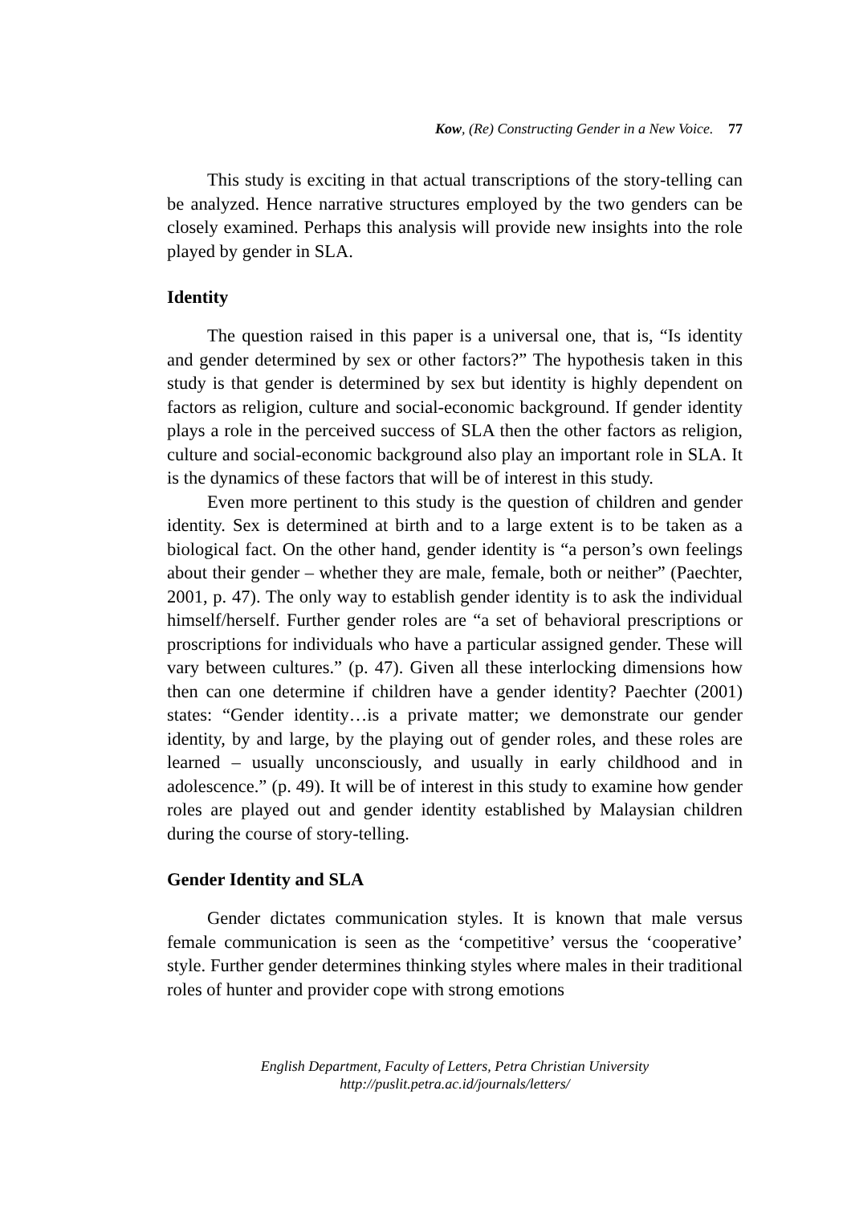Kow, (Re) Constructing Gender in a New Voice. 77
This study is exciting in that actual transcriptions of the story-telling can be analyzed. Hence narrative structures employed by the two genders can be closely examined. Perhaps this analysis will provide new insights into the role played by gender in SLA.
Identity
The question raised in this paper is a universal one, that is, “Is identity and gender determined by sex or other factors?” The hypothesis taken in this study is that gender is determined by sex but identity is highly dependent on factors as religion, culture and social-economic background. If gender identity plays a role in the perceived success of SLA then the other factors as religion, culture and social-economic background also play an important role in SLA. It is the dynamics of these factors that will be of interest in this study.
Even more pertinent to this study is the question of children and gender identity. Sex is determined at birth and to a large extent is to be taken as a biological fact. On the other hand, gender identity is “a person’s own feelings about their gender – whether they are male, female, both or neither” (Paechter, 2001, p. 47). The only way to establish gender identity is to ask the individual himself/herself. Further gender roles are “a set of behavioral prescriptions or proscriptions for individuals who have a particular assigned gender. These will vary between cultures.” (p. 47). Given all these interlocking dimensions how then can one determine if children have a gender identity? Paechter (2001) states: “Gender identity…is a private matter; we demonstrate our gender identity, by and large, by the playing out of gender roles, and these roles are learned – usually unconsciously, and usually in early childhood and in adolescence.” (p. 49). It will be of interest in this study to examine how gender roles are played out and gender identity established by Malaysian children during the course of story-telling.
Gender Identity and SLA
Gender dictates communication styles. It is known that male versus female communication is seen as the ‘competitive’ versus the ‘cooperative’ style. Further gender determines thinking styles where males in their traditional roles of hunter and provider cope with strong emotions
English Department, Faculty of Letters, Petra Christian University
http://puslit.petra.ac.id/journals/letters/